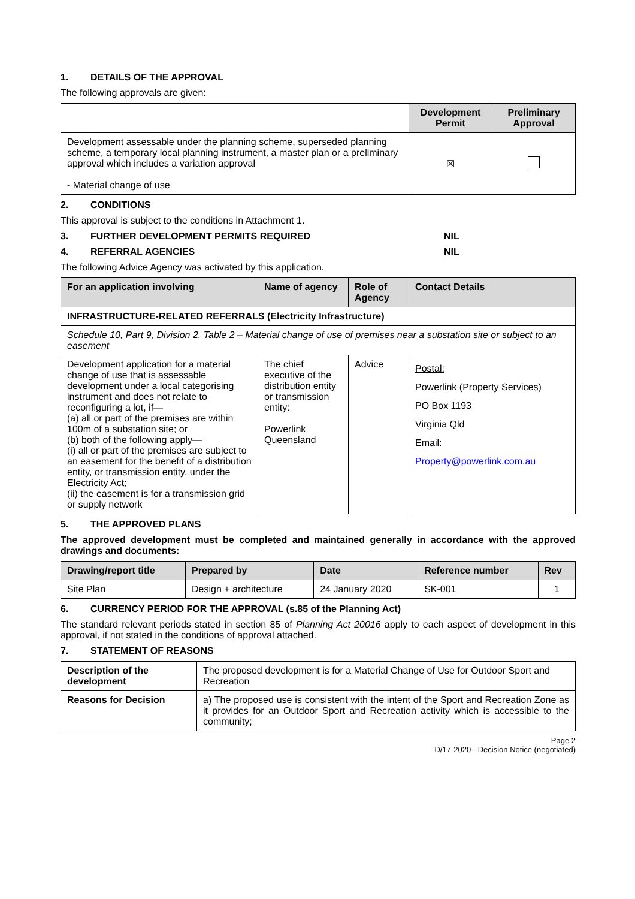1. DETAILS OF THE APPROVAL
The following approvals are given:
| | Development Permit | Preliminary Approval |
| --- | --- | --- |
| Development assessable under the planning scheme, superseded planning scheme, a temporary local planning instrument, a master plan or a preliminary approval which includes a variation approval - Material change of use | ☒ | |
2. CONDITIONS
This approval is subject to the conditions in Attachment 1.
3. FURTHER DEVELOPMENT PERMITS REQUIRED NIL
4. REFERRAL AGENCIES NIL
The following Advice Agency was activated by this application.
| For an application involving | Name of agency | Role of Agency | Contact Details |
| --- | --- | --- | --- |
| INFRASTRUCTURE-RELATED REFERRALS (Electricity Infrastructure) | | | |
| Schedule 10, Part 9, Division 2, Table 2 – Material change of use of premises near a substation site or subject to an easement | | | |
| Development application for a material change of use that is assessable development under a local categorising instrument and does not relate to reconfiguring a lot, if— (a) all or part of the premises are within 100m of a substation site; or (b) both of the following apply— (i) all or part of the premises are subject to an easement for the benefit of a distribution entity, or transmission entity, under the Electricity Act; (ii) the easement is for a transmission grid or supply network | The chief executive of the distribution entity or transmission entity: Powerlink Queensland | Advice | Postal: Powerlink (Property Services) PO Box 1193 Virginia Qld Email: Property@powerlink.com.au |
5. THE APPROVED PLANS
The approved development must be completed and maintained generally in accordance with the approved drawings and documents:
| Drawing/report title | Prepared by | Date | Reference number | Rev |
| --- | --- | --- | --- | --- |
| Site Plan | Design + architecture | 24 January 2020 | SK-001 | 1 |
6. CURRENCY PERIOD FOR THE APPROVAL (s.85 of the Planning Act)
The standard relevant periods stated in section 85 of Planning Act 20016 apply to each aspect of development in this approval, if not stated in the conditions of approval attached.
7. STATEMENT OF REASONS
| Description of the development | The proposed development is for a Material Change of Use for Outdoor Sport and Recreation |
| Reasons for Decision | a) The proposed use is consistent with the intent of the Sport and Recreation Zone as it provides for an Outdoor Sport and Recreation activity which is accessible to the community; |
Page 2
D/17-2020 - Decision Notice (negotiated)